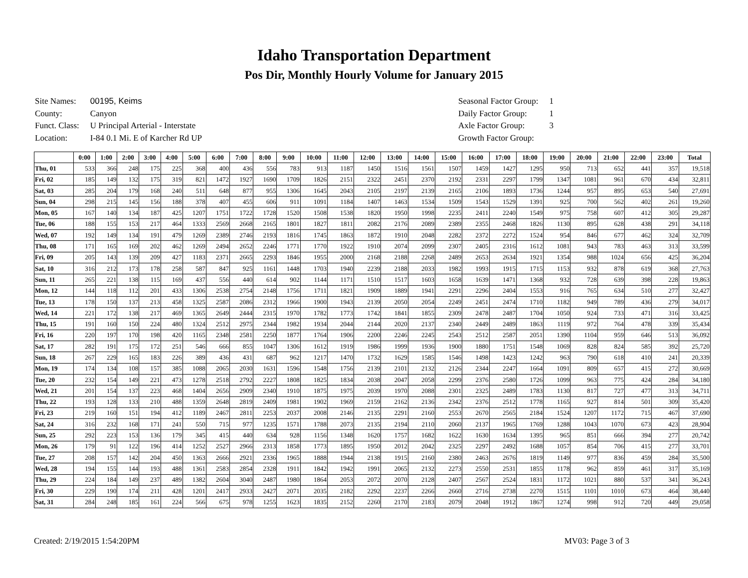Idaho Transportation Department
Pos Dir, Monthly Hourly Volume for January 2015
| Site Names: | 00195, Keims |
| County: | Canyon |
| Funct. Class: | U Principal Arterial - Interstate |
| Location: | I-84 0.1 Mi. E of Karcher Rd UP |
| Seasonal Factor Group: | 1 |
| Daily Factor Group: | 1 |
| Axle Factor Group: | 3 |
| Growth Factor Group: | |
| | 0:00 | 1:00 | 2:00 | 3:00 | 4:00 | 5:00 | 6:00 | 7:00 | 8:00 | 9:00 | 10:00 | 11:00 | 12:00 | 13:00 | 14:00 | 15:00 | 16:00 | 17:00 | 18:00 | 19:00 | 20:00 | 21:00 | 22:00 | 23:00 | Total |
| --- | --- | --- | --- | --- | --- | --- | --- | --- | --- | --- | --- | --- | --- | --- | --- | --- | --- | --- | --- | --- | --- | --- | --- | --- | --- |
| Thu, 01 | 533 | 366 | 248 | 175 | 225 | 368 | 400 | 436 | 556 | 783 | 913 | 1187 | 1450 | 1516 | 1561 | 1507 | 1459 | 1427 | 1295 | 950 | 713 | 652 | 441 | 357 | 19,518 |
| Fri, 02 | 185 | 149 | 132 | 175 | 319 | 821 | 1472 | 1927 | 1690 | 1709 | 1826 | 2151 | 2322 | 2451 | 2370 | 2192 | 2331 | 2297 | 1799 | 1347 | 1081 | 961 | 670 | 434 | 32,811 |
| Sat, 03 | 285 | 204 | 179 | 168 | 240 | 511 | 648 | 877 | 955 | 1306 | 1645 | 2043 | 2105 | 2197 | 2139 | 2165 | 2106 | 1893 | 1736 | 1244 | 957 | 895 | 653 | 540 | 27,691 |
| Sun, 04 | 298 | 215 | 145 | 156 | 188 | 378 | 407 | 455 | 606 | 911 | 1091 | 1184 | 1407 | 1463 | 1534 | 1509 | 1543 | 1529 | 1391 | 925 | 700 | 562 | 402 | 261 | 19,260 |
| Mon, 05 | 167 | 140 | 134 | 187 | 425 | 1207 | 1751 | 1722 | 1728 | 1520 | 1508 | 1538 | 1820 | 1950 | 1998 | 2235 | 2411 | 2240 | 1549 | 975 | 758 | 607 | 412 | 305 | 29,287 |
| Tue, 06 | 188 | 155 | 153 | 217 | 464 | 1333 | 2569 | 2668 | 2165 | 1801 | 1827 | 1811 | 2082 | 2176 | 2089 | 2389 | 2355 | 2468 | 1826 | 1130 | 895 | 628 | 438 | 291 | 34,118 |
| Wed, 07 | 192 | 149 | 134 | 191 | 479 | 1269 | 2389 | 2746 | 2193 | 1816 | 1745 | 1863 | 1872 | 1910 | 2048 | 2282 | 2372 | 2272 | 1524 | 954 | 846 | 677 | 462 | 324 | 32,709 |
| Thu, 08 | 171 | 165 | 169 | 202 | 462 | 1269 | 2494 | 2652 | 2246 | 1771 | 1770 | 1922 | 1910 | 2074 | 2099 | 2307 | 2405 | 2316 | 1612 | 1081 | 943 | 783 | 463 | 313 | 33,599 |
| Fri, 09 | 205 | 143 | 139 | 209 | 427 | 1183 | 2371 | 2665 | 2293 | 1846 | 1955 | 2000 | 2168 | 2188 | 2268 | 2489 | 2653 | 2634 | 1921 | 1354 | 988 | 1024 | 656 | 425 | 36,204 |
| Sat, 10 | 316 | 212 | 173 | 178 | 258 | 587 | 847 | 925 | 1161 | 1448 | 1703 | 1940 | 2239 | 2188 | 2033 | 1982 | 1993 | 1915 | 1715 | 1153 | 932 | 878 | 619 | 368 | 27,763 |
| Sun, 11 | 265 | 221 | 138 | 115 | 169 | 437 | 556 | 440 | 614 | 902 | 1144 | 1171 | 1510 | 1517 | 1603 | 1658 | 1639 | 1471 | 1368 | 932 | 728 | 639 | 398 | 228 | 19,863 |
| Mon, 12 | 144 | 118 | 112 | 201 | 433 | 1306 | 2538 | 2754 | 2148 | 1756 | 1711 | 1821 | 1909 | 1889 | 1941 | 2291 | 2296 | 2404 | 1553 | 916 | 765 | 634 | 510 | 277 | 32,427 |
| Tue, 13 | 178 | 150 | 137 | 213 | 458 | 1325 | 2587 | 2086 | 2312 | 1966 | 1900 | 1943 | 2139 | 2050 | 2054 | 2249 | 2451 | 2474 | 1710 | 1182 | 949 | 789 | 436 | 279 | 34,017 |
| Wed, 14 | 221 | 172 | 138 | 217 | 469 | 1365 | 2649 | 2444 | 2315 | 1970 | 1782 | 1773 | 1742 | 1841 | 1855 | 2309 | 2478 | 2487 | 1704 | 1050 | 924 | 733 | 471 | 316 | 33,425 |
| Thu, 15 | 191 | 160 | 150 | 224 | 480 | 1324 | 2512 | 2975 | 2344 | 1982 | 1934 | 2044 | 2144 | 2020 | 2137 | 2340 | 2449 | 2489 | 1863 | 1119 | 972 | 764 | 478 | 339 | 35,434 |
| Fri, 16 | 220 | 197 | 170 | 198 | 420 | 1165 | 2348 | 2581 | 2250 | 1877 | 1764 | 1906 | 2200 | 2246 | 2245 | 2543 | 2512 | 2587 | 2051 | 1390 | 1104 | 959 | 646 | 513 | 36,092 |
| Sat, 17 | 282 | 191 | 175 | 172 | 251 | 546 | 666 | 855 | 1047 | 1306 | 1612 | 1919 | 1986 | 1999 | 1936 | 1900 | 1880 | 1751 | 1548 | 1069 | 828 | 824 | 585 | 392 | 25,720 |
| Sun, 18 | 267 | 229 | 165 | 183 | 226 | 389 | 436 | 431 | 687 | 962 | 1217 | 1470 | 1732 | 1629 | 1585 | 1546 | 1498 | 1423 | 1242 | 963 | 790 | 618 | 410 | 241 | 20,339 |
| Mon, 19 | 174 | 134 | 108 | 157 | 385 | 1088 | 2065 | 2030 | 1631 | 1596 | 1548 | 1756 | 2139 | 2101 | 2132 | 2126 | 2344 | 2247 | 1664 | 1091 | 809 | 657 | 415 | 272 | 30,669 |
| Tue, 20 | 232 | 154 | 149 | 221 | 473 | 1278 | 2518 | 2792 | 2227 | 1808 | 1825 | 1834 | 2038 | 2047 | 2058 | 2299 | 2376 | 2580 | 1726 | 1099 | 963 | 775 | 424 | 284 | 34,180 |
| Wed, 21 | 201 | 154 | 137 | 223 | 468 | 1404 | 2656 | 2909 | 2340 | 1910 | 1875 | 1975 | 2039 | 1970 | 2088 | 2301 | 2325 | 2489 | 1783 | 1130 | 817 | 727 | 477 | 313 | 34,711 |
| Thu, 22 | 193 | 128 | 133 | 210 | 488 | 1359 | 2648 | 2819 | 2409 | 1981 | 1902 | 1969 | 2159 | 2162 | 2136 | 2342 | 2376 | 2512 | 1778 | 1165 | 927 | 814 | 501 | 309 | 35,420 |
| Fri, 23 | 219 | 160 | 151 | 194 | 412 | 1189 | 2467 | 2811 | 2253 | 2037 | 2008 | 2146 | 2135 | 2291 | 2160 | 2553 | 2670 | 2565 | 2184 | 1524 | 1207 | 1172 | 715 | 467 | 37,690 |
| Sat, 24 | 316 | 232 | 168 | 171 | 241 | 550 | 715 | 977 | 1235 | 1571 | 1788 | 2073 | 2135 | 2194 | 2110 | 2060 | 2137 | 1965 | 1769 | 1288 | 1043 | 1070 | 673 | 423 | 28,904 |
| Sun, 25 | 292 | 223 | 153 | 136 | 179 | 345 | 415 | 440 | 634 | 928 | 1156 | 1348 | 1620 | 1757 | 1682 | 1622 | 1630 | 1634 | 1395 | 965 | 851 | 666 | 394 | 277 | 20,742 |
| Mon, 26 | 179 | 91 | 122 | 196 | 414 | 1252 | 2527 | 2966 | 2313 | 1858 | 1773 | 1895 | 1950 | 2012 | 2042 | 2325 | 2297 | 2492 | 1688 | 1057 | 854 | 706 | 415 | 277 | 33,701 |
| Tue, 27 | 208 | 157 | 142 | 204 | 450 | 1363 | 2666 | 2921 | 2336 | 1965 | 1888 | 1944 | 2138 | 1915 | 2160 | 2380 | 2463 | 2676 | 1819 | 1149 | 977 | 836 | 459 | 284 | 35,500 |
| Wed, 28 | 194 | 155 | 144 | 193 | 488 | 1361 | 2583 | 2854 | 2328 | 1911 | 1842 | 1942 | 1991 | 2065 | 2132 | 2273 | 2550 | 2531 | 1855 | 1178 | 962 | 859 | 461 | 317 | 35,169 |
| Thu, 29 | 224 | 184 | 149 | 237 | 489 | 1382 | 2604 | 3040 | 2487 | 1980 | 1864 | 2053 | 2072 | 2070 | 2128 | 2407 | 2567 | 2524 | 1831 | 1172 | 1021 | 880 | 537 | 341 | 36,243 |
| Fri, 30 | 229 | 190 | 174 | 211 | 428 | 1201 | 2417 | 2933 | 2427 | 2071 | 2035 | 2182 | 2292 | 2237 | 2266 | 2660 | 2716 | 2738 | 2270 | 1515 | 1101 | 1010 | 673 | 464 | 38,440 |
| Sat, 31 | 284 | 248 | 185 | 161 | 224 | 566 | 675 | 978 | 1255 | 1623 | 1835 | 2152 | 2260 | 2170 | 2183 | 2079 | 2048 | 1912 | 1867 | 1274 | 998 | 912 | 720 | 449 | 29,058 |
Created: 2/19/2015 1:54:20PM MV03: Page 3 of 3